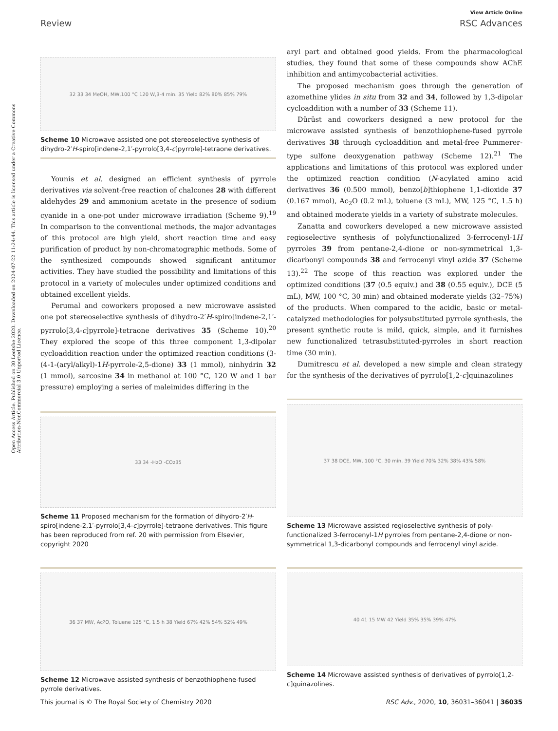View Article Online
Review RSC Advances
Open Access Article. Published on 30 Leotshe 2020. Downloaded on 2024-07-22 11:24:44. This article is licensed under a Creative Commons Attribution-NonCommercial 3.0 Unported Licence.
32 33 34 MeOH, MW,100 °C 120 W,3-4 min. 35 Yield 82% 80% 85% 79%
Scheme 10 Microwave assisted one pot stereoselective synthesis of dihydro-2′H-spiro[indene-2,1′-pyrrolo[3,4-c]pyrrole]-tetraone derivatives.
Younis et al. designed an efficient synthesis of pyrrole derivatives via solvent-free reaction of chalcones 28 with different aldehydes 29 and ammonium acetate in the presence of sodium cyanide in a one-pot under microwave irradiation (Scheme 9).<sup>19</sup> In comparison to the conventional methods, the major advantages of this protocol are high yield, short reaction time and easy purification of product by non-chromatographic methods. Some of the synthesized compounds showed significant antitumor activities. They have studied the possibility and limitations of this protocol in a variety of molecules under optimized conditions and obtained excellent yields.
Perumal and coworkers proposed a new microwave assisted one pot stereoselective synthesis of dihydro-2′H-spiro[indene-2,1′-pyrrolo[3,4-c]pyrrole]-tetraone derivatives 35 (Scheme 10).<sup>20</sup> They explored the scope of this three component 1,3-dipolar cycloaddition reaction under the optimized reaction conditions (3-(4-1-(aryl/alkyl)-1H-pyrrole-2,5-dione) 33 (1 mmol), ninhydrin 32 (1 mmol), sarcosine 34 in methanol at 100 °C, 120 W and 1 bar pressure) employing a series of maleimides differing in the
33 34 -H<sub>2</sub>O -CO<sub>2</sub> 35
Scheme 11 Proposed mechanism for the formation of dihydro-2′H-spiro[indene-2,1′-pyrrolo[3,4-c]pyrrole]-tetraone derivatives. This figure has been reproduced from ref. 20 with permission from Elsevier, copyright 2020
36 37 MW, Ac<sub>2</sub>O, Toluene 125 °C, 1.5 h 38 Yield 67% 42% 54% 52% 49%
Scheme 12 Microwave assisted synthesis of benzothiophene-fused pyrrole derivatives.
aryl part and obtained good yields. From the pharmacological studies, they found that some of these compounds show AChE inhibition and antimycobacterial activities.
The proposed mechanism goes through the generation of azomethine ylides in situ from 32 and 34, followed by 1,3-dipolar cycloaddition with a number of 33 (Scheme 11).
Dürüst and coworkers designed a new protocol for the microwave assisted synthesis of benzothiophene-fused pyrrole derivatives 38 through cycloaddition and metal-free Pummerer-type sulfone deoxygenation pathway (Scheme 12).<sup>21</sup> The applications and limitations of this protocol was explored under the optimized reaction condition (N-acylated amino acid derivatives 36 (0.500 mmol), benzo[b]thiophene 1,1-dioxide 37 (0.167 mmol), Ac<sub>2</sub>O (0.2 mL), toluene (3 mL), MW, 125 °C, 1.5 h) and obtained moderate yields in a variety of substrate molecules.
Zanatta and coworkers developed a new microwave assisted regioselective synthesis of polyfunctionalized 3-ferrocenyl-1H pyrroles 39 from pentane-2,4-dione or non-symmetrical 1,3-dicarbonyl compounds 38 and ferrocenyl vinyl azide 37 (Scheme 13).<sup>22</sup> The scope of this reaction was explored under the optimized conditions (37 (0.5 equiv.) and 38 (0.55 equiv.), DCE (5 mL), MW, 100 °C, 30 min) and obtained moderate yields (32–75%) of the products. When compared to the acidic, basic or metal-catalyzed methodologies for polysubstituted pyrrole synthesis, the present synthetic route is mild, quick, simple, and it furnishes new functionalized tetrasubstituted-pyrroles in short reaction time (30 min).
Dumitrescu et al. developed a new simple and clean strategy for the synthesis of the derivatives of pyrrolo[1,2-c]quinazolines
37 38 DCE, MW, 100 °C, 30 min. 39 Yield 70% 32% 38% 43% 58%
Scheme 13 Microwave assisted regioselective synthesis of poly-functionalized 3-ferrocenyl-1H pyrroles from pentane-2,4-dione or non-symmetrical 1,3-dicarbonyl compounds and ferrocenyl vinyl azide.
40 41 15 MW 42 Yield 35% 35% 39% 47%
Scheme 14 Microwave assisted synthesis of derivatives of pyrrolo[1,2-c]quinazolines.
This journal is © The Royal Society of Chemistry 2020 RSC Adv., 2020, 10, 36031–36041 | 36035